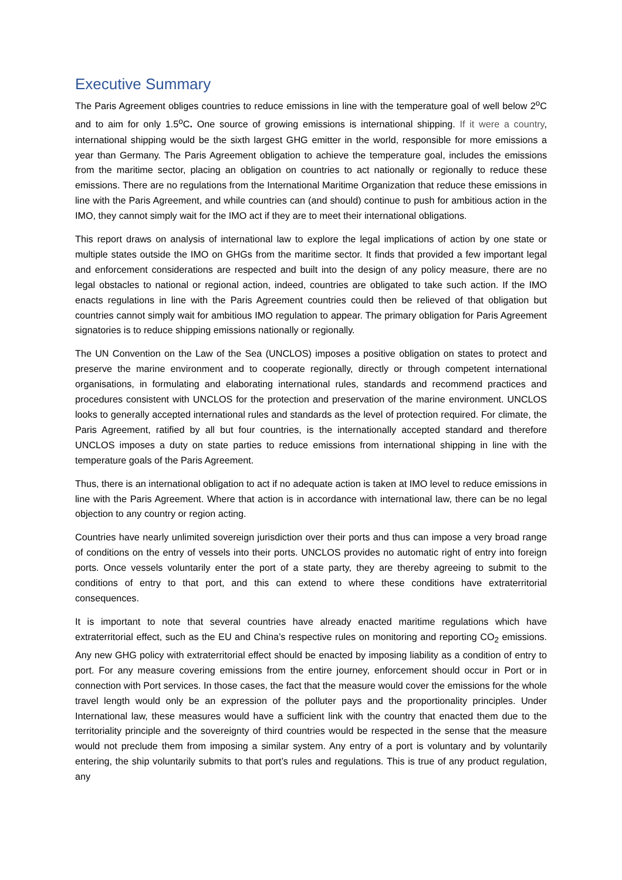Executive Summary
The Paris Agreement obliges countries to reduce emissions in line with the temperature goal of well below 2<sup>o</sup>C and to aim for only 1.5<sup>o</sup>C. One source of growing emissions is international shipping. If it were a country, international shipping would be the sixth largest GHG emitter in the world, responsible for more emissions a year than Germany. The Paris Agreement obligation to achieve the temperature goal, includes the emissions from the maritime sector, placing an obligation on countries to act nationally or regionally to reduce these emissions. There are no regulations from the International Maritime Organization that reduce these emissions in line with the Paris Agreement, and while countries can (and should) continue to push for ambitious action in the IMO, they cannot simply wait for the IMO act if they are to meet their international obligations.
This report draws on analysis of international law to explore the legal implications of action by one state or multiple states outside the IMO on GHGs from the maritime sector. It finds that provided a few important legal and enforcement considerations are respected and built into the design of any policy measure, there are no legal obstacles to national or regional action, indeed, countries are obligated to take such action. If the IMO enacts regulations in line with the Paris Agreement countries could then be relieved of that obligation but countries cannot simply wait for ambitious IMO regulation to appear. The primary obligation for Paris Agreement signatories is to reduce shipping emissions nationally or regionally.
The UN Convention on the Law of the Sea (UNCLOS) imposes a positive obligation on states to protect and preserve the marine environment and to cooperate regionally, directly or through competent international organisations, in formulating and elaborating international rules, standards and recommend practices and procedures consistent with UNCLOS for the protection and preservation of the marine environment. UNCLOS looks to generally accepted international rules and standards as the level of protection required. For climate, the Paris Agreement, ratified by all but four countries, is the internationally accepted standard and therefore UNCLOS imposes a duty on state parties to reduce emissions from international shipping in line with the temperature goals of the Paris Agreement.
Thus, there is an international obligation to act if no adequate action is taken at IMO level to reduce emissions in line with the Paris Agreement. Where that action is in accordance with international law, there can be no legal objection to any country or region acting.
Countries have nearly unlimited sovereign jurisdiction over their ports and thus can impose a very broad range of conditions on the entry of vessels into their ports. UNCLOS provides no automatic right of entry into foreign ports. Once vessels voluntarily enter the port of a state party, they are thereby agreeing to submit to the conditions of entry to that port, and this can extend to where these conditions have extraterritorial consequences.
It is important to note that several countries have already enacted maritime regulations which have extraterritorial effect, such as the EU and China’s respective rules on monitoring and reporting CO<sub>2</sub> emissions. Any new GHG policy with extraterritorial effect should be enacted by imposing liability as a condition of entry to port. For any measure covering emissions from the entire journey, enforcement should occur in Port or in connection with Port services. In those cases, the fact that the measure would cover the emissions for the whole travel length would only be an expression of the polluter pays and the proportionality principles. Under International law, these measures would have a sufficient link with the country that enacted them due to the territoriality principle and the sovereignty of third countries would be respected in the sense that the measure would not preclude them from imposing a similar system. Any entry of a port is voluntary and by voluntarily entering, the ship voluntarily submits to that port’s rules and regulations. This is true of any product regulation, any